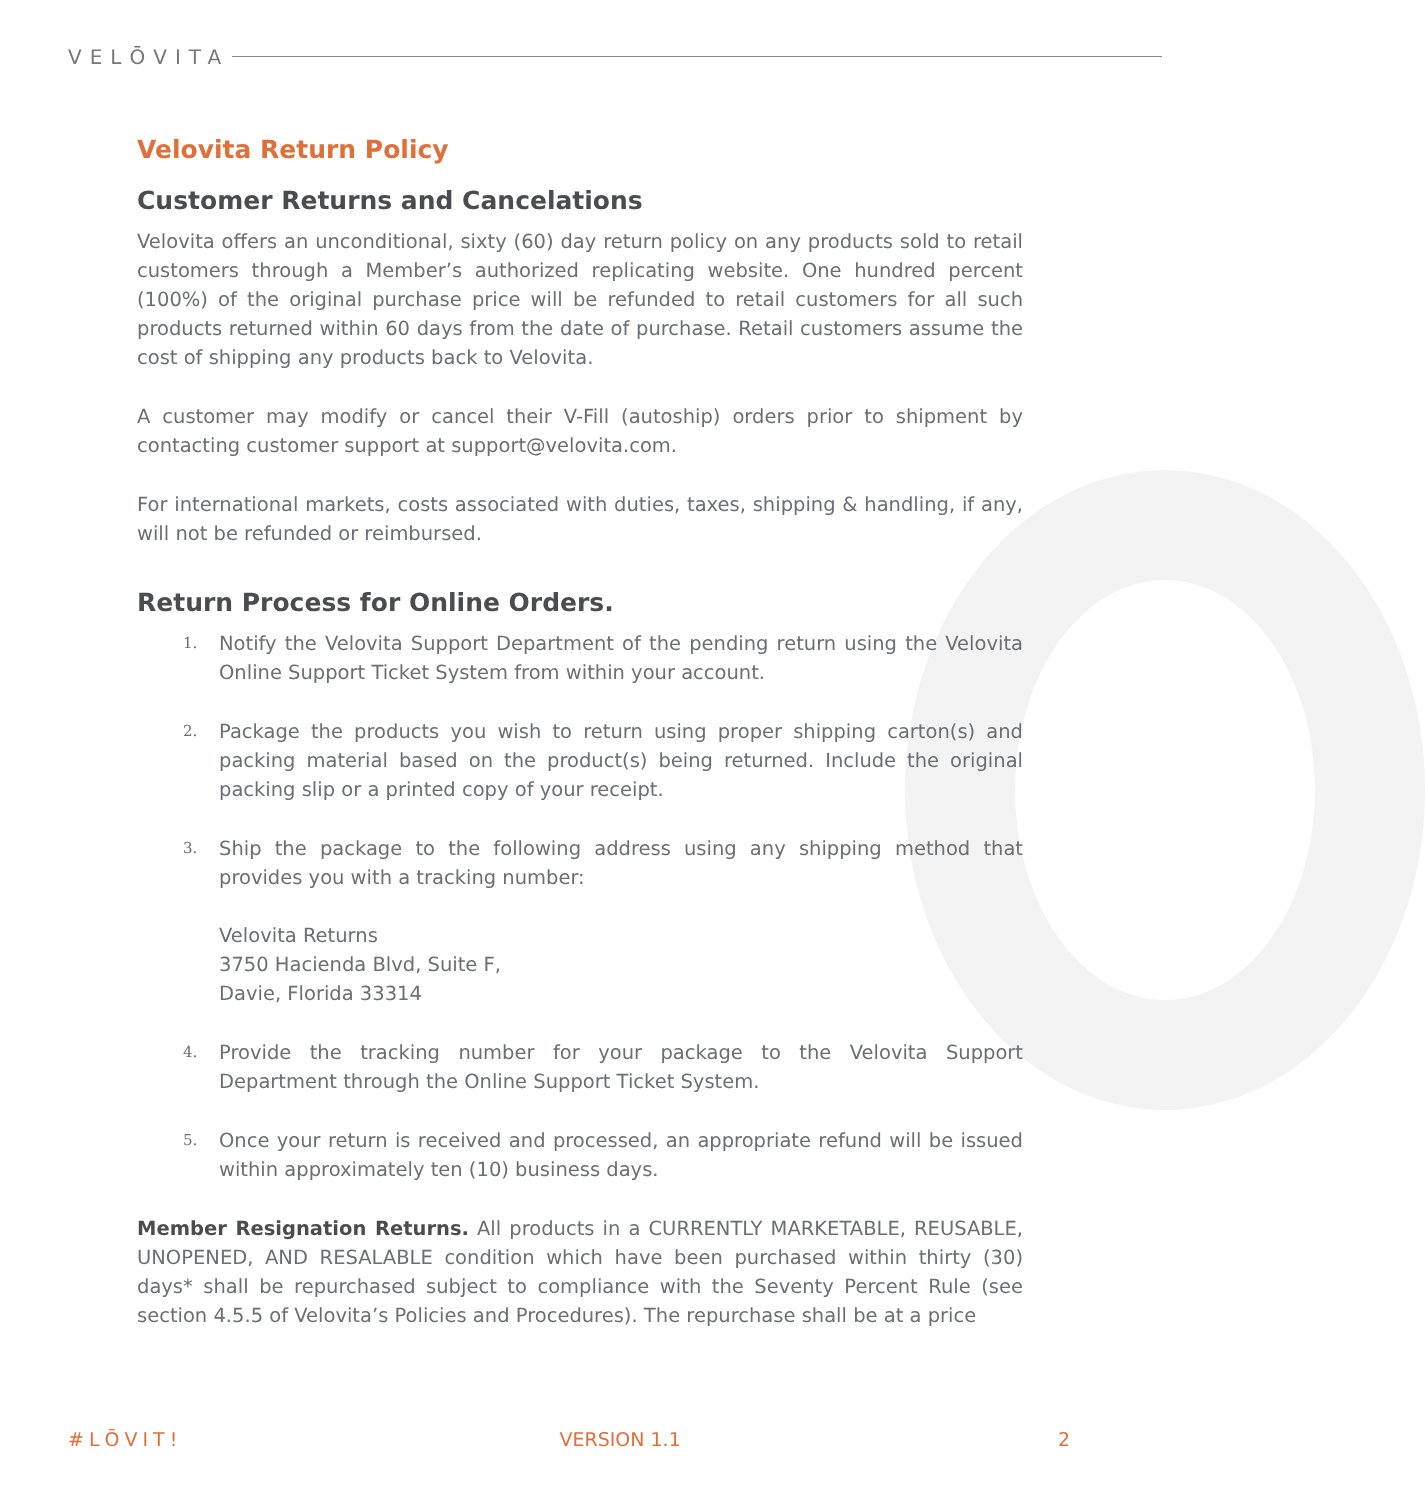VELŌVITA
Velovita Return Policy
Customer Returns and Cancelations
Velovita offers an unconditional, sixty (60) day return policy on any products sold to retail customers through a Member’s authorized replicating website. One hundred percent (100%) of the original purchase price will be refunded to retail customers for all such products returned within 60 days from the date of purchase. Retail customers assume the cost of shipping any products back to Velovita.
A customer may modify or cancel their V-Fill (autoship) orders prior to shipment by contacting customer support at support@velovita.com.
For international markets, costs associated with duties, taxes, shipping & handling, if any, will not be refunded or reimbursed.
Return Process for Online Orders.
1. Notify the Velovita Support Department of the pending return using the Velovita Online Support Ticket System from within your account.
2. Package the products you wish to return using proper shipping carton(s) and packing material based on the product(s) being returned. Include the original packing slip or a printed copy of your receipt.
3. Ship the package to the following address using any shipping method that provides you with a tracking number:
Velovita Returns
3750 Hacienda Blvd, Suite F,
Davie, Florida 33314
4. Provide the tracking number for your package to the Velovita Support Department through the Online Support Ticket System.
5. Once your return is received and processed, an appropriate refund will be issued within approximately ten (10) business days.
Member Resignation Returns. All products in a CURRENTLY MARKETABLE, REUSABLE, UNOPENED, AND RESALABLE condition which have been purchased within thirty (30) days* shall be repurchased subject to compliance with the Seventy Percent Rule (see section 4.5.5 of Velovita’s Policies and Procedures). The repurchase shall be at a price
#LŌVIT! VERSION 1.1 2